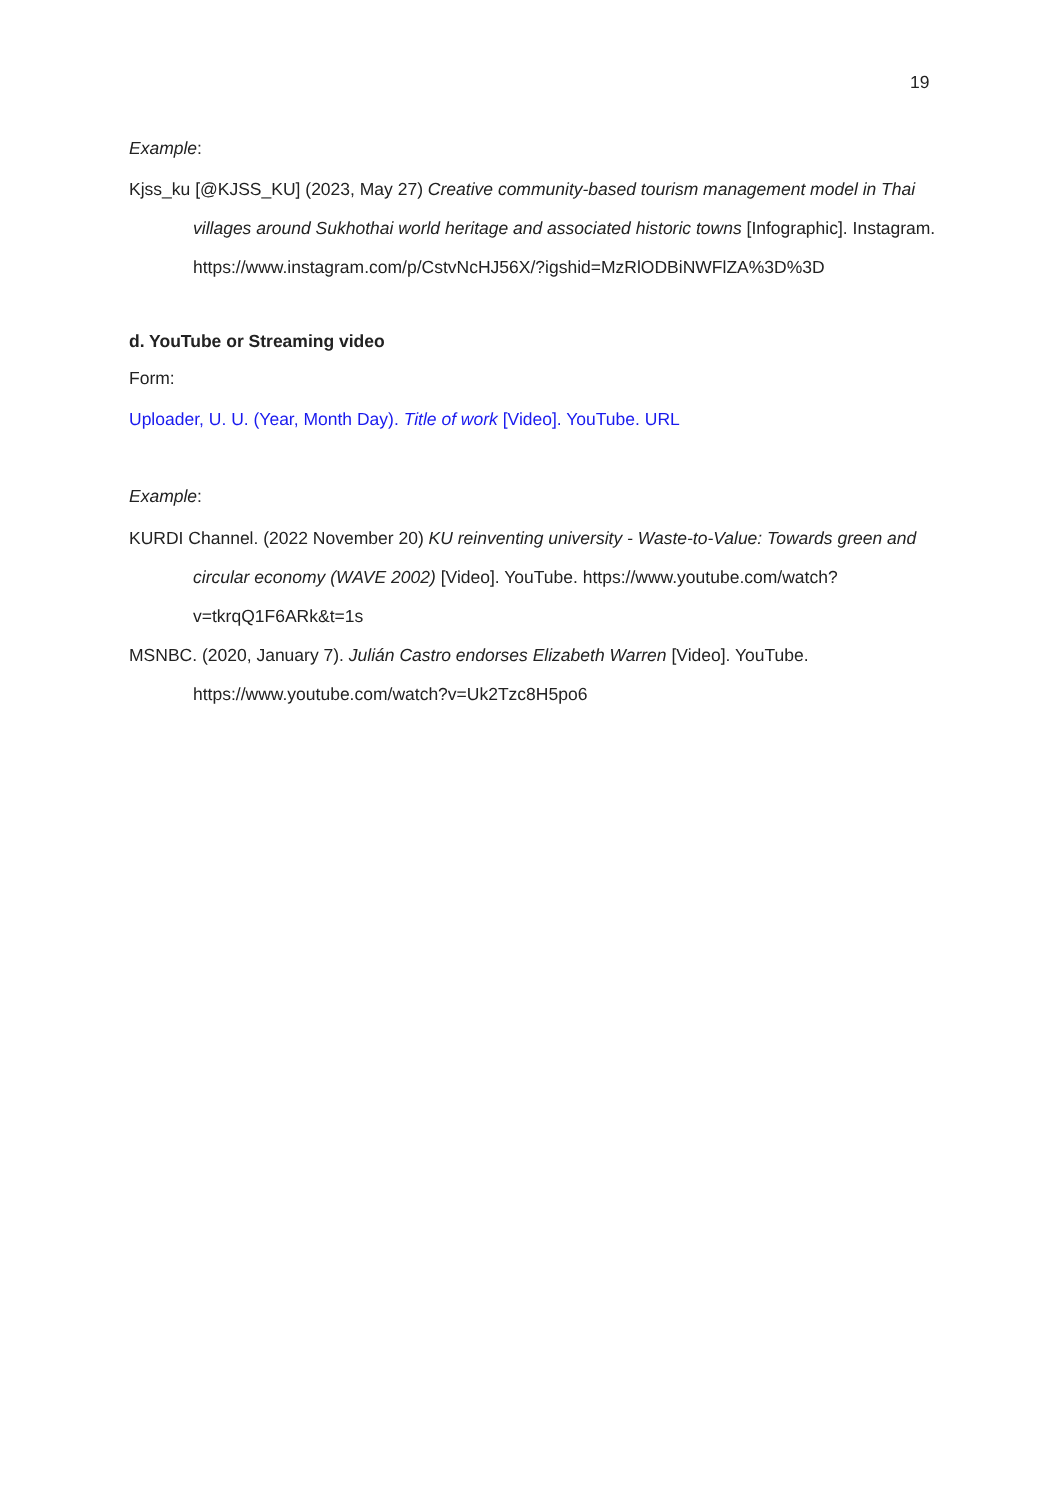19
Example:
Kjss_ku [@KJSS_KU] (2023, May 27) Creative community-based tourism management model in Thai villages around Sukhothai world heritage and associated historic towns [Infographic]. Instagram. https://www.instagram.com/p/CstvNcHJ56X/?igshid=MzRlODBiNWFlZA%3D%3D
d. YouTube or Streaming video
Form:
Uploader, U. U. (Year, Month Day). Title of work [Video]. YouTube. URL
Example:
KURDI Channel. (2022 November 20) KU reinventing university - Waste-to-Value: Towards green and circular economy (WAVE 2002) [Video]. YouTube. https://www.youtube.com/watch?v=tkrqQ1F6ARk&t=1s
MSNBC. (2020, January 7). Julián Castro endorses Elizabeth Warren [Video]. YouTube. https://www.youtube.com/watch?v=Uk2Tzc8H5po6